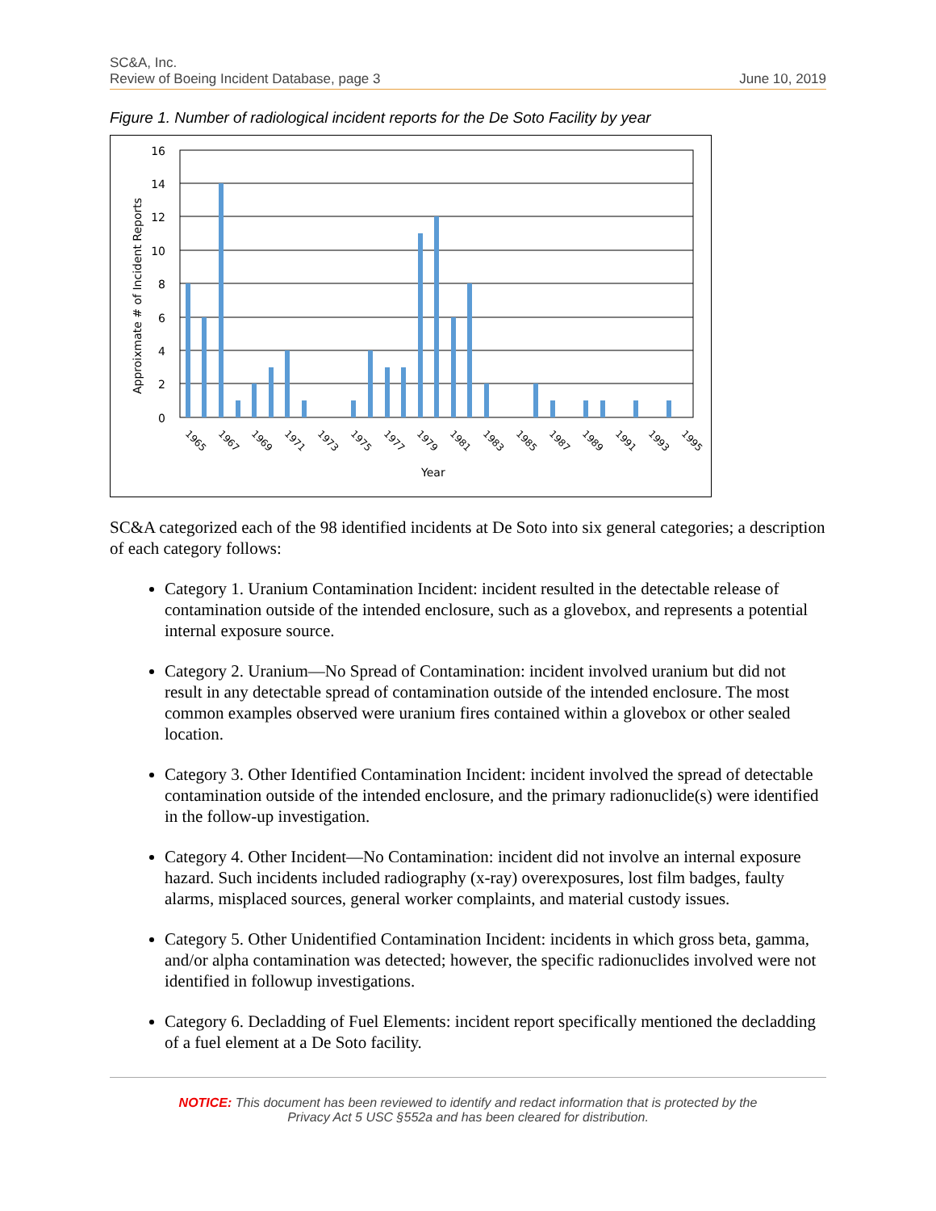SC&A, Inc.
Review of Boeing Incident Database, page 3 June 10, 2019
Figure 1. Number of radiological incident reports for the De Soto Facility by year
16
14
12
10
8
6
4
2
0
Approixmate # of Incident Reports
1965
1967
1969
1971
1973
1975
1977
1979
1981
1983
1985
1987
1989
1991
1993
1995
Year
SC&A categorized each of the 98 identified incidents at De Soto into six general categories; a description of each category follows:
Category 1. Uranium Contamination Incident: incident resulted in the detectable release of contamination outside of the intended enclosure, such as a glovebox, and represents a potential internal exposure source.
Category 2. Uranium—No Spread of Contamination: incident involved uranium but did not result in any detectable spread of contamination outside of the intended enclosure. The most common examples observed were uranium fires contained within a glovebox or other sealed location.
Category 3. Other Identified Contamination Incident: incident involved the spread of detectable contamination outside of the intended enclosure, and the primary radionuclide(s) were identified in the follow-up investigation.
Category 4. Other Incident—No Contamination: incident did not involve an internal exposure hazard. Such incidents included radiography (x-ray) overexposures, lost film badges, faulty alarms, misplaced sources, general worker complaints, and material custody issues.
Category 5. Other Unidentified Contamination Incident: incidents in which gross beta, gamma, and/or alpha contamination was detected; however, the specific radionuclides involved were not identified in followup investigations.
Category 6. Decladding of Fuel Elements: incident report specifically mentioned the decladding of a fuel element at a De Soto facility.
NOTICE: This document has been reviewed to identify and redact information that is protected by the
Privacy Act 5 USC §552a and has been cleared for distribution.